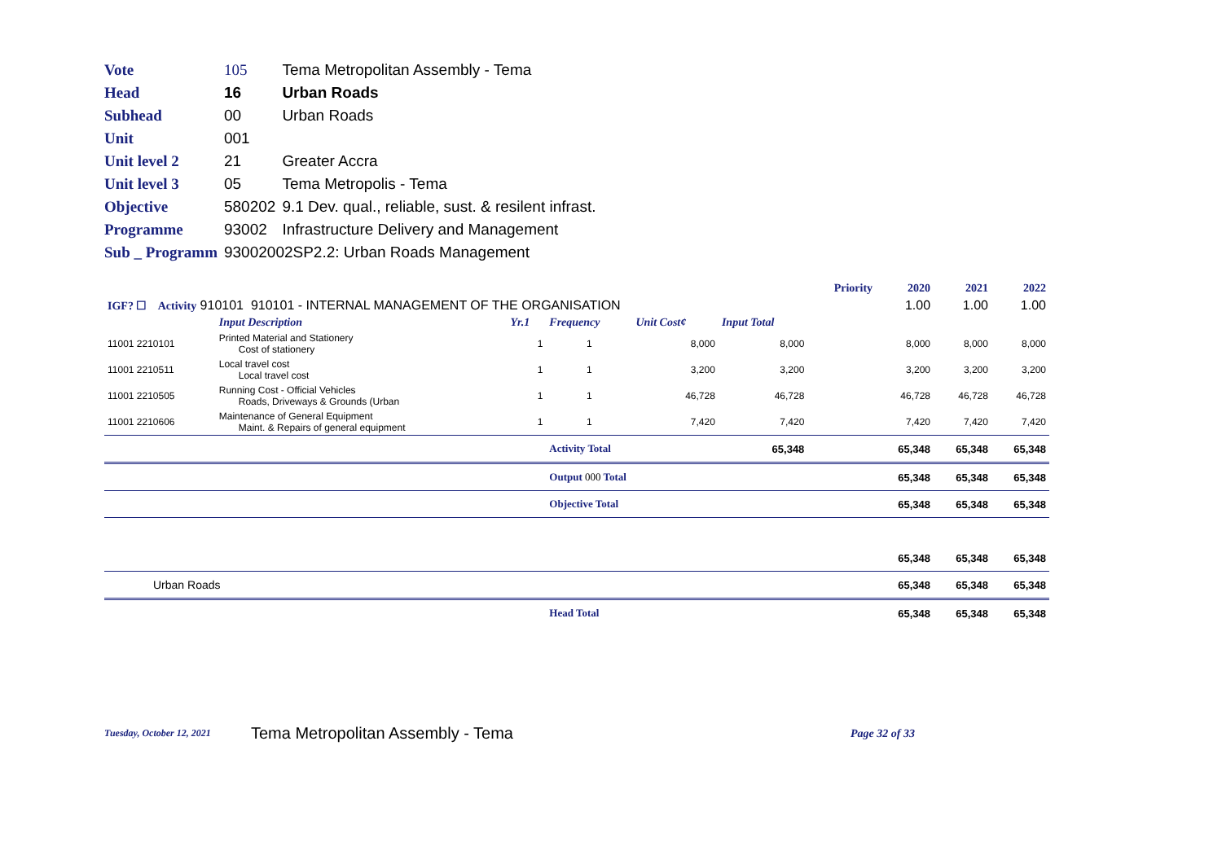| Vote | 105 | Tema Metropolitan Assembly - Tema |
| Head | 16 | Urban Roads |
| Subhead | 00 | Urban Roads |
| Unit | 001 | |
| Unit level 2 | 21 | Greater Accra |
| Unit level 3 | 05 | Tema Metropolis - Tema |
| Objective | 580202 | 9.1 Dev. qual., reliable, sust. & resilent infrast. |
| Programme | 93002 | Infrastructure Delivery and Management |
| Sub _ Programm | 93002002SP2.2: Urban Roads Management | |
| | | | | | | Priority | 2020 | 2021 | 2022 |
| IGF? ☐ Activity 910101 910101 - INTERNAL MANAGEMENT OF THE ORGANISATION | | | | | | | 1.00 | 1.00 | 1.00 |
| | Input Description | Yr.1 | Frequency | Unit Cost¢ | Input Total | | | | |
| 11001 2210101 | Printed Material and Stationery Cost of stationery | 1 | 1 | 8,000 | 8,000 | | 8,000 | 8,000 | 8,000 |
| 11001 2210511 | Local travel cost Local travel cost | 1 | 1 | 3,200 | 3,200 | | 3,200 | 3,200 | 3,200 |
| 11001 2210505 | Running Cost - Official Vehicles Roads, Driveways & Grounds (Urban | 1 | 1 | 46,728 | 46,728 | | 46,728 | 46,728 | 46,728 |
| 11001 2210606 | Maintenance of General Equipment Maint. & Repairs of general equipment | 1 | 1 | 7,420 | 7,420 | | 7,420 | 7,420 | 7,420 |
| | | | Activity Total | | 65,348 | | 65,348 | 65,348 | 65,348 |
| | | | Output 000 Total | | | | 65,348 | 65,348 | 65,348 |
| | | | Objective Total | | | | 65,348 | 65,348 | 65,348 |
| | | | | | | | 65,348 | 65,348 | 65,348 |
| Urban Roads | | | | | | | 65,348 | 65,348 | 65,348 |
| | | | Head Total | | | | 65,348 | 65,348 | 65,348 |
Tuesday, October 12, 2021 Tema Metropolitan Assembly - Tema Page 32 of 33